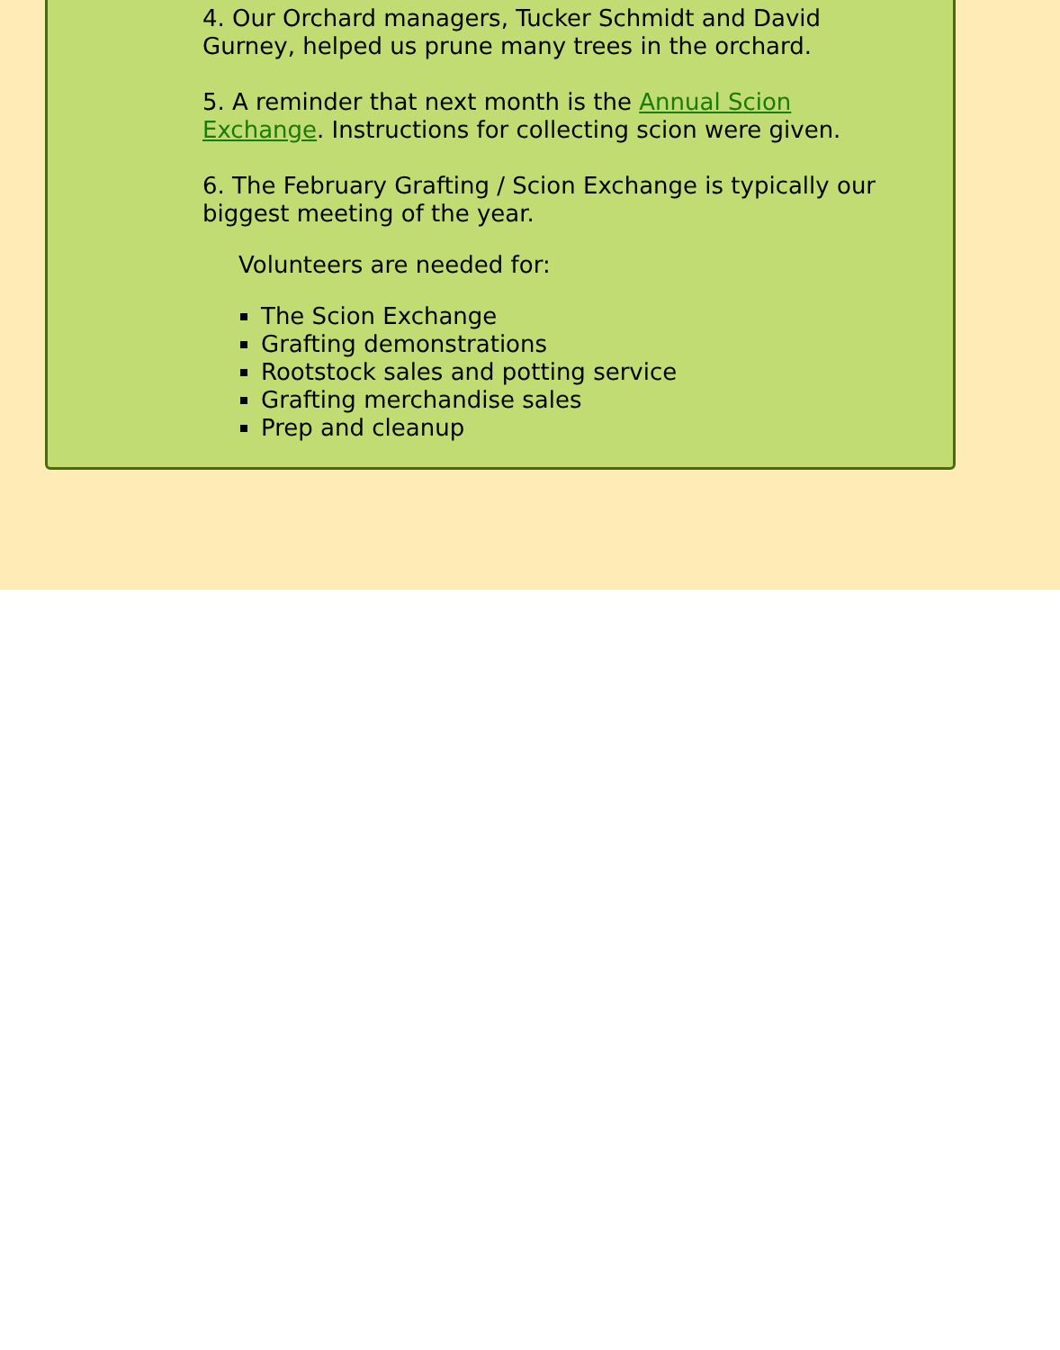4. Our Orchard managers, Tucker Schmidt and David Gurney, helped us prune many trees in the orchard.
5. A reminder that next month is the Annual Scion Exchange. Instructions for collecting scion were given.
6. The February Grafting / Scion Exchange is typically our biggest meeting of the year.
Volunteers are needed for:
The Scion Exchange
Grafting demonstrations
Rootstock sales and potting service
Grafting merchandise sales
Prep and cleanup